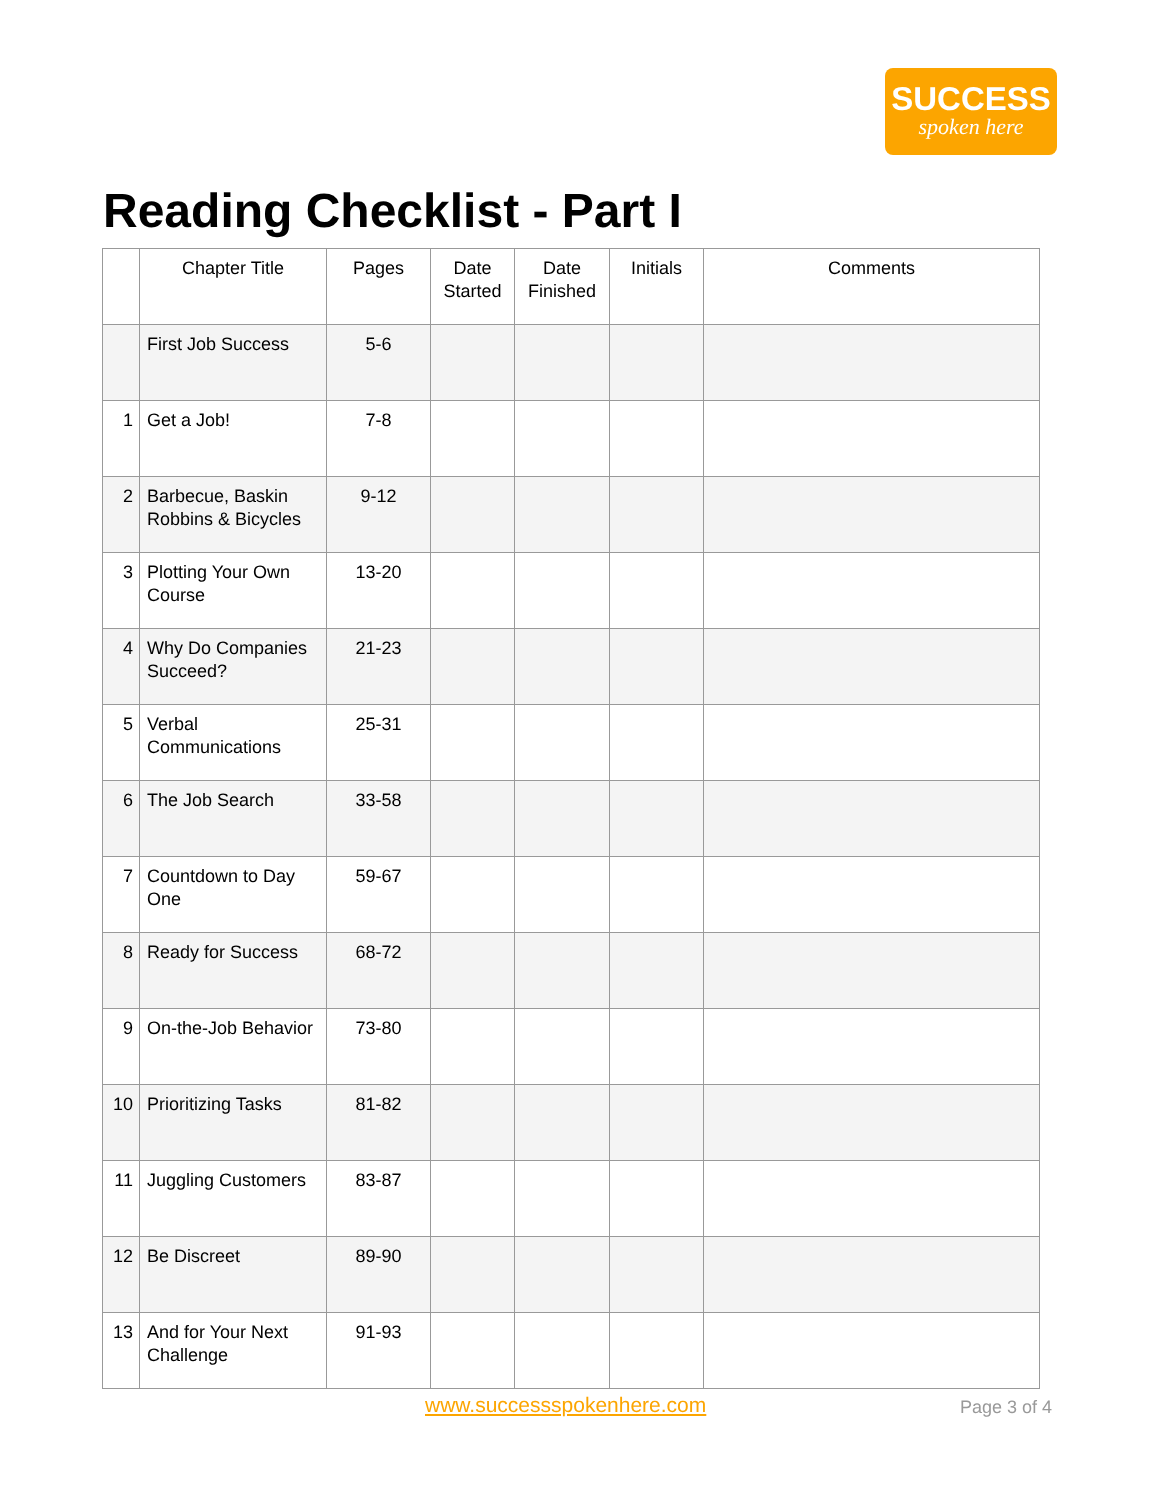SUCCESS
spoken here
Reading Checklist - Part I
| | Chapter Title | Pages | Date Started | Date Finished | Initials | Comments |
| --- | --- | --- | --- | --- | --- | --- |
| | First Job Success | 5-6 | | | | |
| 1 | Get a Job! | 7-8 | | | | |
| 2 | Barbecue, Baskin Robbins & Bicycles | 9-12 | | | | |
| 3 | Plotting Your Own Course | 13-20 | | | | |
| 4 | Why Do Companies Succeed? | 21-23 | | | | |
| 5 | Verbal Communications | 25-31 | | | | |
| 6 | The Job Search | 33-58 | | | | |
| 7 | Countdown to Day One | 59-67 | | | | |
| 8 | Ready for Success | 68-72 | | | | |
| 9 | On-the-Job Behavior | 73-80 | | | | |
| 10 | Prioritizing Tasks | 81-82 | | | | |
| 11 | Juggling Customers | 83-87 | | | | |
| 12 | Be Discreet | 89-90 | | | | |
| 13 | And for Your Next Challenge | 91-93 | | | | |
www.successspokenhere.com Page 3 of 4